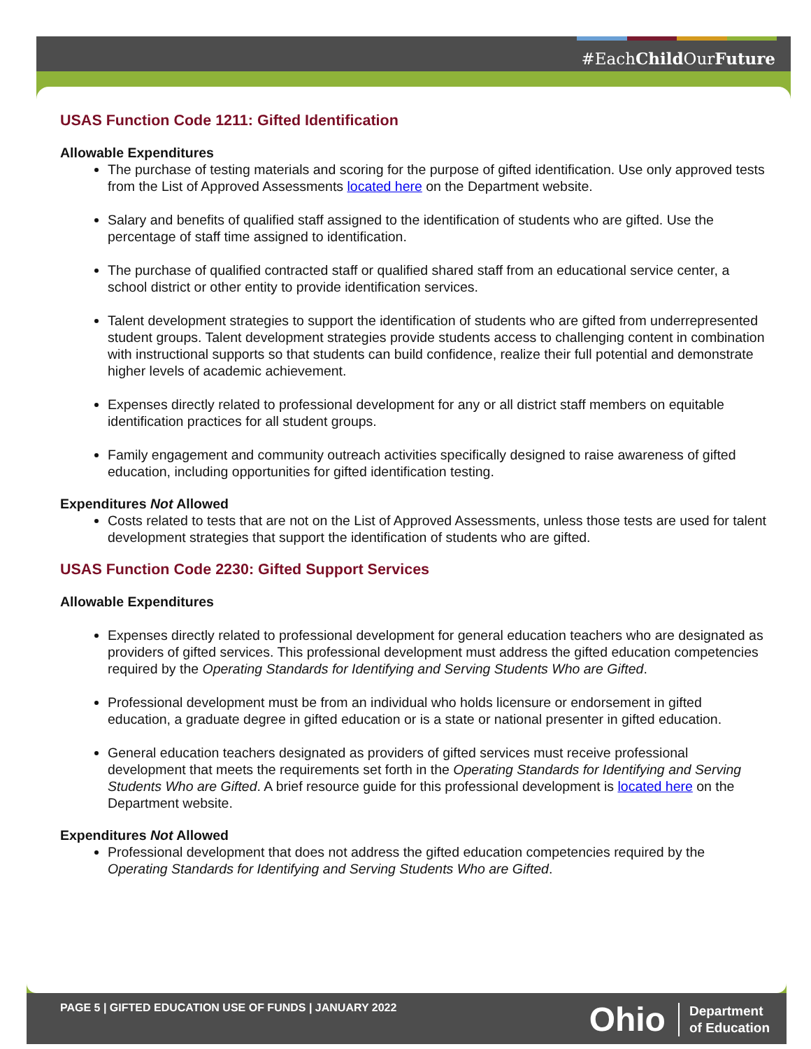#EachChild OurFuture
USAS Function Code 1211: Gifted Identification
Allowable Expenditures
The purchase of testing materials and scoring for the purpose of gifted identification. Use only approved tests from the List of Approved Assessments located here on the Department website.
Salary and benefits of qualified staff assigned to the identification of students who are gifted. Use the percentage of staff time assigned to identification.
The purchase of qualified contracted staff or qualified shared staff from an educational service center, a school district or other entity to provide identification services.
Talent development strategies to support the identification of students who are gifted from underrepresented student groups. Talent development strategies provide students access to challenging content in combination with instructional supports so that students can build confidence, realize their full potential and demonstrate higher levels of academic achievement.
Expenses directly related to professional development for any or all district staff members on equitable identification practices for all student groups.
Family engagement and community outreach activities specifically designed to raise awareness of gifted education, including opportunities for gifted identification testing.
Expenditures Not Allowed
Costs related to tests that are not on the List of Approved Assessments, unless those tests are used for talent development strategies that support the identification of students who are gifted.
USAS Function Code 2230: Gifted Support Services
Allowable Expenditures
Expenses directly related to professional development for general education teachers who are designated as providers of gifted services. This professional development must address the gifted education competencies required by the Operating Standards for Identifying and Serving Students Who are Gifted.
Professional development must be from an individual who holds licensure or endorsement in gifted education, a graduate degree in gifted education or is a state or national presenter in gifted education.
General education teachers designated as providers of gifted services must receive professional development that meets the requirements set forth in the Operating Standards for Identifying and Serving Students Who are Gifted. A brief resource guide for this professional development is located here on the Department website.
Expenditures Not Allowed
Professional development that does not address the gifted education competencies required by the Operating Standards for Identifying and Serving Students Who are Gifted.
PAGE 5 | GIFTED EDUCATION USE OF FUNDS | JANUARY 2022
Ohio Department
of Education